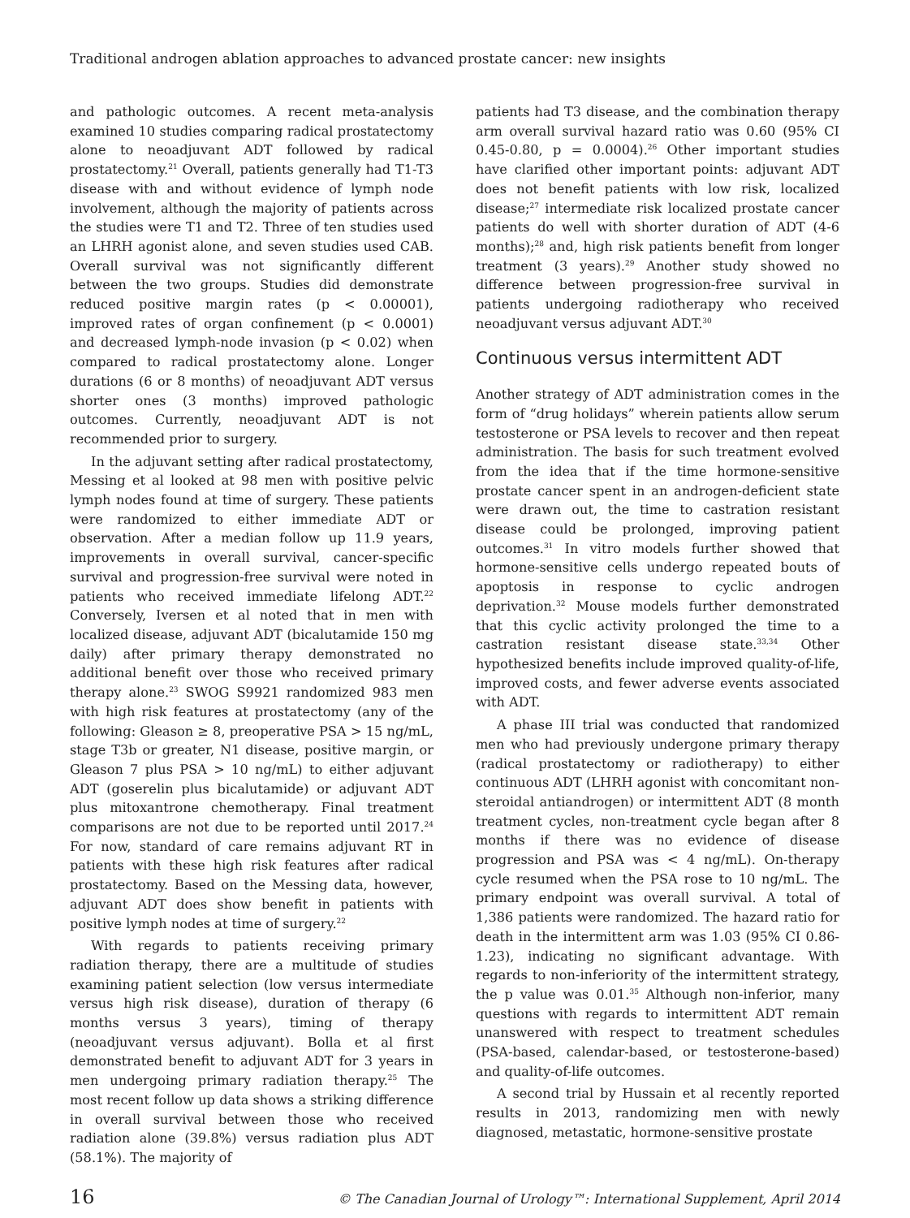Traditional androgen ablation approaches to advanced prostate cancer: new insights
and pathologic outcomes. A recent meta-analysis examined 10 studies comparing radical prostatectomy alone to neoadjuvant ADT followed by radical prostatectomy.<sup>21</sup> Overall, patients generally had T1-T3 disease with and without evidence of lymph node involvement, although the majority of patients across the studies were T1 and T2. Three of ten studies used an LHRH agonist alone, and seven studies used CAB. Overall survival was not significantly different between the two groups. Studies did demonstrate reduced positive margin rates (p < 0.00001), improved rates of organ confinement (p < 0.0001) and decreased lymph-node invasion (p < 0.02) when compared to radical prostatectomy alone. Longer durations (6 or 8 months) of neoadjuvant ADT versus shorter ones (3 months) improved pathologic outcomes. Currently, neoadjuvant ADT is not recommended prior to surgery.
In the adjuvant setting after radical prostatectomy, Messing et al looked at 98 men with positive pelvic lymph nodes found at time of surgery. These patients were randomized to either immediate ADT or observation. After a median follow up 11.9 years, improvements in overall survival, cancer-specific survival and progression-free survival were noted in patients who received immediate lifelong ADT.<sup>22</sup> Conversely, Iversen et al noted that in men with localized disease, adjuvant ADT (bicalutamide 150 mg daily) after primary therapy demonstrated no additional benefit over those who received primary therapy alone.<sup>23</sup> SWOG S9921 randomized 983 men with high risk features at prostatectomy (any of the following: Gleason ≥ 8, preoperative PSA > 15 ng/mL, stage T3b or greater, N1 disease, positive margin, or Gleason 7 plus PSA > 10 ng/mL) to either adjuvant ADT (goserelin plus bicalutamide) or adjuvant ADT plus mitoxantrone chemotherapy. Final treatment comparisons are not due to be reported until 2017.<sup>24</sup> For now, standard of care remains adjuvant RT in patients with these high risk features after radical prostatectomy. Based on the Messing data, however, adjuvant ADT does show benefit in patients with positive lymph nodes at time of surgery.<sup>22</sup>
With regards to patients receiving primary radiation therapy, there are a multitude of studies examining patient selection (low versus intermediate versus high risk disease), duration of therapy (6 months versus 3 years), timing of therapy (neoadjuvant versus adjuvant). Bolla et al first demonstrated benefit to adjuvant ADT for 3 years in men undergoing primary radiation therapy.<sup>25</sup> The most recent follow up data shows a striking difference in overall survival between those who received radiation alone (39.8%) versus radiation plus ADT (58.1%). The majority of
patients had T3 disease, and the combination therapy arm overall survival hazard ratio was 0.60 (95% CI 0.45-0.80, p = 0.0004).<sup>26</sup> Other important studies have clarified other important points: adjuvant ADT does not benefit patients with low risk, localized disease;<sup>27</sup> intermediate risk localized prostate cancer patients do well with shorter duration of ADT (4-6 months);<sup>28</sup> and, high risk patients benefit from longer treatment (3 years).<sup>29</sup> Another study showed no difference between progression-free survival in patients undergoing radiotherapy who received neoadjuvant versus adjuvant ADT.<sup>30</sup>
Continuous versus intermittent ADT
Another strategy of ADT administration comes in the form of “drug holidays” wherein patients allow serum testosterone or PSA levels to recover and then repeat administration. The basis for such treatment evolved from the idea that if the time hormone-sensitive prostate cancer spent in an androgen-deficient state were drawn out, the time to castration resistant disease could be prolonged, improving patient outcomes.<sup>31</sup> In vitro models further showed that hormone-sensitive cells undergo repeated bouts of apoptosis in response to cyclic androgen deprivation.<sup>32</sup> Mouse models further demonstrated that this cyclic activity prolonged the time to a castration resistant disease state.<sup>33,34</sup> Other hypothesized benefits include improved quality-of-life, improved costs, and fewer adverse events associated with ADT.
A phase III trial was conducted that randomized men who had previously undergone primary therapy (radical prostatectomy or radiotherapy) to either continuous ADT (LHRH agonist with concomitant non-steroidal antiandrogen) or intermittent ADT (8 month treatment cycles, non-treatment cycle began after 8 months if there was no evidence of disease progression and PSA was < 4 ng/mL). On-therapy cycle resumed when the PSA rose to 10 ng/mL. The primary endpoint was overall survival. A total of 1,386 patients were randomized. The hazard ratio for death in the intermittent arm was 1.03 (95% CI 0.86-1.23), indicating no significant advantage. With regards to non-inferiority of the intermittent strategy, the p value was 0.01.<sup>35</sup> Although non-inferior, many questions with regards to intermittent ADT remain unanswered with respect to treatment schedules (PSA-based, calendar-based, or testosterone-based) and quality-of-life outcomes.
A second trial by Hussain et al recently reported results in 2013, randomizing men with newly diagnosed, metastatic, hormone-sensitive prostate
16 © The Canadian Journal of Urology™: International Supplement, April 2014